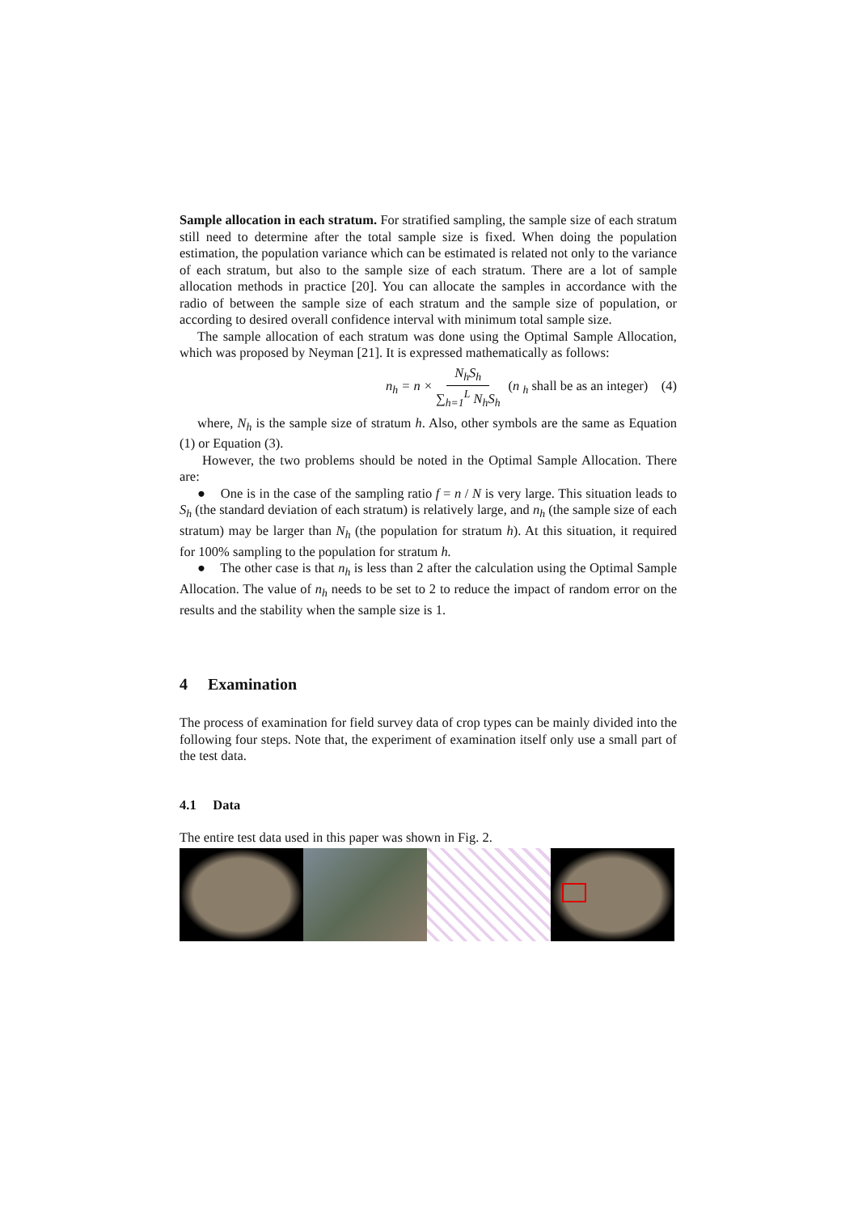Sample allocation in each stratum. For stratified sampling, the sample size of each stratum still need to determine after the total sample size is fixed. When doing the population estimation, the population variance which can be estimated is related not only to the variance of each stratum, but also to the sample size of each stratum. There are a lot of sample allocation methods in practice [20]. You can allocate the samples in accordance with the radio of between the sample size of each stratum and the sample size of population, or according to desired overall confidence interval with minimum total sample size.
The sample allocation of each stratum was done using the Optimal Sample Allocation, which was proposed by Neyman [21]. It is expressed mathematically as follows:
n<sub>h</sub> = n × N<sub>h</sub>S<sub>h</sub> ∑<sub>h=1</sub><sup>L</sup> N<sub>h</sub>S<sub>h</sub> (n <sub>h</sub> shall be as an integer) (4)
where, N<sub>h</sub> is the sample size of stratum h. Also, other symbols are the same as Equation (1) or Equation (3).
However, the two problems should be noted in the Optimal Sample Allocation. There are:
● One is in the case of the sampling ratio f = n / N is very large. This situation leads to S<sub>h</sub> (the standard deviation of each stratum) is relatively large, and n<sub>h</sub> (the sample size of each stratum) may be larger than N<sub>h</sub> (the population for stratum h). At this situation, it required for 100% sampling to the population for stratum h.
● The other case is that n<sub>h</sub> is less than 2 after the calculation using the Optimal Sample Allocation. The value of n<sub>h</sub> needs to be set to 2 to reduce the impact of random error on the results and the stability when the sample size is 1.
4 Examination
The process of examination for field survey data of crop types can be mainly divided into the following four steps. Note that, the experiment of examination itself only use a small part of the test data.
4.1 Data
The entire test data used in this paper was shown in Fig. 2.